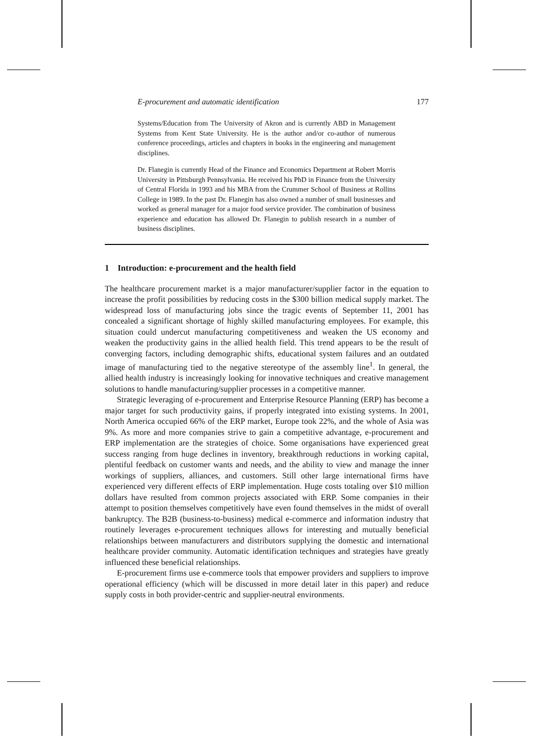E-procurement and automatic identification 177
Systems/Education from The University of Akron and is currently ABD in Management Systems from Kent State University. He is the author and/or co-author of numerous conference proceedings, articles and chapters in books in the engineering and management disciplines.
Dr. Flanegin is currently Head of the Finance and Economics Department at Robert Morris University in Pittsburgh Pennsylvania. He received his PhD in Finance from the University of Central Florida in 1993 and his MBA from the Crummer School of Business at Rollins College in 1989. In the past Dr. Flanegin has also owned a number of small businesses and worked as general manager for a major food service provider. The combination of business experience and education has allowed Dr. Flanegin to publish research in a number of business disciplines.
1 Introduction: e-procurement and the health field
The healthcare procurement market is a major manufacturer/supplier factor in the equation to increase the profit possibilities by reducing costs in the $300 billion medical supply market. The widespread loss of manufacturing jobs since the tragic events of September 11, 2001 has concealed a significant shortage of highly skilled manufacturing employees. For example, this situation could undercut manufacturing competitiveness and weaken the US economy and weaken the productivity gains in the allied health field. This trend appears to be the result of converging factors, including demographic shifts, educational system failures and an outdated image of manufacturing tied to the negative stereotype of the assembly line<sup>1</sup>. In general, the allied health industry is increasingly looking for innovative techniques and creative management solutions to handle manufacturing/supplier processes in a competitive manner.
Strategic leveraging of e-procurement and Enterprise Resource Planning (ERP) has become a major target for such productivity gains, if properly integrated into existing systems. In 2001, North America occupied 66% of the ERP market, Europe took 22%, and the whole of Asia was 9%. As more and more companies strive to gain a competitive advantage, e-procurement and ERP implementation are the strategies of choice. Some organisations have experienced great success ranging from huge declines in inventory, breakthrough reductions in working capital, plentiful feedback on customer wants and needs, and the ability to view and manage the inner workings of suppliers, alliances, and customers. Still other large international firms have experienced very different effects of ERP implementation. Huge costs totaling over $10 million dollars have resulted from common projects associated with ERP. Some companies in their attempt to position themselves competitively have even found themselves in the midst of overall bankruptcy. The B2B (business-to-business) medical e-commerce and information industry that routinely leverages e-procurement techniques allows for interesting and mutually beneficial relationships between manufacturers and distributors supplying the domestic and international healthcare provider community. Automatic identification techniques and strategies have greatly influenced these beneficial relationships.
E-procurement firms use e-commerce tools that empower providers and suppliers to improve operational efficiency (which will be discussed in more detail later in this paper) and reduce supply costs in both provider-centric and supplier-neutral environments.